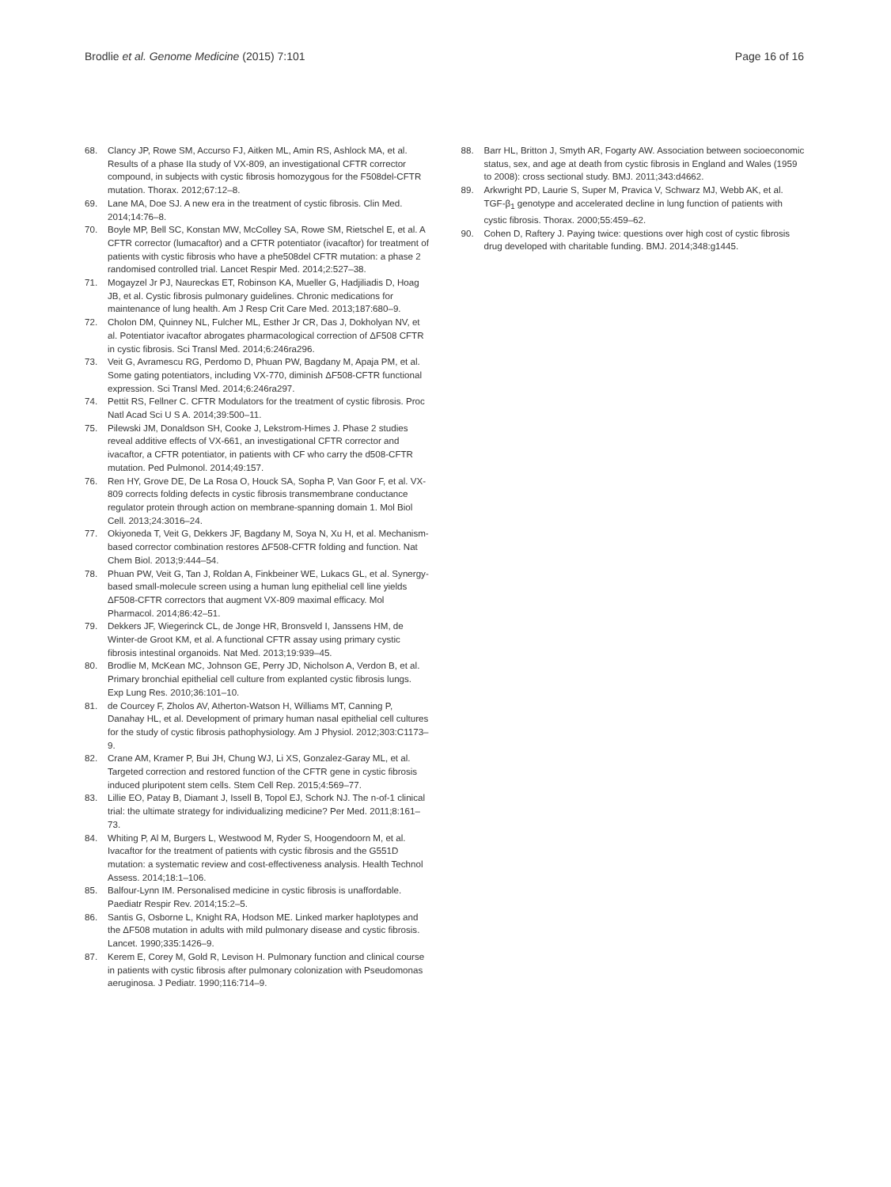Brodlie et al. Genome Medicine (2015) 7:101 Page 16 of 16
68. Clancy JP, Rowe SM, Accurso FJ, Aitken ML, Amin RS, Ashlock MA, et al. Results of a phase IIa study of VX-809, an investigational CFTR corrector compound, in subjects with cystic fibrosis homozygous for the F508del-CFTR mutation. Thorax. 2012;67:12–8.
69. Lane MA, Doe SJ. A new era in the treatment of cystic fibrosis. Clin Med. 2014;14:76–8.
70. Boyle MP, Bell SC, Konstan MW, McColley SA, Rowe SM, Rietschel E, et al. A CFTR corrector (lumacaftor) and a CFTR potentiator (ivacaftor) for treatment of patients with cystic fibrosis who have a phe508del CFTR mutation: a phase 2 randomised controlled trial. Lancet Respir Med. 2014;2:527–38.
71. Mogayzel Jr PJ, Naureckas ET, Robinson KA, Mueller G, Hadjiliadis D, Hoag JB, et al. Cystic fibrosis pulmonary guidelines. Chronic medications for maintenance of lung health. Am J Resp Crit Care Med. 2013;187:680–9.
72. Cholon DM, Quinney NL, Fulcher ML, Esther Jr CR, Das J, Dokholyan NV, et al. Potentiator ivacaftor abrogates pharmacological correction of ΔF508 CFTR in cystic fibrosis. Sci Transl Med. 2014;6:246ra296.
73. Veit G, Avramescu RG, Perdomo D, Phuan PW, Bagdany M, Apaja PM, et al. Some gating potentiators, including VX-770, diminish ΔF508-CFTR functional expression. Sci Transl Med. 2014;6:246ra297.
74. Pettit RS, Fellner C. CFTR Modulators for the treatment of cystic fibrosis. Proc Natl Acad Sci U S A. 2014;39:500–11.
75. Pilewski JM, Donaldson SH, Cooke J, Lekstrom-Himes J. Phase 2 studies reveal additive effects of VX-661, an investigational CFTR corrector and ivacaftor, a CFTR potentiator, in patients with CF who carry the d508-CFTR mutation. Ped Pulmonol. 2014;49:157.
76. Ren HY, Grove DE, De La Rosa O, Houck SA, Sopha P, Van Goor F, et al. VX-809 corrects folding defects in cystic fibrosis transmembrane conductance regulator protein through action on membrane-spanning domain 1. Mol Biol Cell. 2013;24:3016–24.
77. Okiyoneda T, Veit G, Dekkers JF, Bagdany M, Soya N, Xu H, et al. Mechanism-based corrector combination restores ΔF508-CFTR folding and function. Nat Chem Biol. 2013;9:444–54.
78. Phuan PW, Veit G, Tan J, Roldan A, Finkbeiner WE, Lukacs GL, et al. Synergy-based small-molecule screen using a human lung epithelial cell line yields ΔF508-CFTR correctors that augment VX-809 maximal efficacy. Mol Pharmacol. 2014;86:42–51.
79. Dekkers JF, Wiegerinck CL, de Jonge HR, Bronsveld I, Janssens HM, de Winter-de Groot KM, et al. A functional CFTR assay using primary cystic fibrosis intestinal organoids. Nat Med. 2013;19:939–45.
80. Brodlie M, McKean MC, Johnson GE, Perry JD, Nicholson A, Verdon B, et al. Primary bronchial epithelial cell culture from explanted cystic fibrosis lungs. Exp Lung Res. 2010;36:101–10.
81. de Courcey F, Zholos AV, Atherton-Watson H, Williams MT, Canning P, Danahay HL, et al. Development of primary human nasal epithelial cell cultures for the study of cystic fibrosis pathophysiology. Am J Physiol. 2012;303:C1173–9.
82. Crane AM, Kramer P, Bui JH, Chung WJ, Li XS, Gonzalez-Garay ML, et al. Targeted correction and restored function of the CFTR gene in cystic fibrosis induced pluripotent stem cells. Stem Cell Rep. 2015;4:569–77.
83. Lillie EO, Patay B, Diamant J, Issell B, Topol EJ, Schork NJ. The n-of-1 clinical trial: the ultimate strategy for individualizing medicine? Per Med. 2011;8:161–73.
84. Whiting P, Al M, Burgers L, Westwood M, Ryder S, Hoogendoorn M, et al. Ivacaftor for the treatment of patients with cystic fibrosis and the G551D mutation: a systematic review and cost-effectiveness analysis. Health Technol Assess. 2014;18:1–106.
85. Balfour-Lynn IM. Personalised medicine in cystic fibrosis is unaffordable. Paediatr Respir Rev. 2014;15:2–5.
86. Santis G, Osborne L, Knight RA, Hodson ME. Linked marker haplotypes and the ΔF508 mutation in adults with mild pulmonary disease and cystic fibrosis. Lancet. 1990;335:1426–9.
87. Kerem E, Corey M, Gold R, Levison H. Pulmonary function and clinical course in patients with cystic fibrosis after pulmonary colonization with Pseudomonas aeruginosa. J Pediatr. 1990;116:714–9.
88. Barr HL, Britton J, Smyth AR, Fogarty AW. Association between socioeconomic status, sex, and age at death from cystic fibrosis in England and Wales (1959 to 2008): cross sectional study. BMJ. 2011;343:d4662.
89. Arkwright PD, Laurie S, Super M, Pravica V, Schwarz MJ, Webb AK, et al. TGF-β<sub>1</sub> genotype and accelerated decline in lung function of patients with cystic fibrosis. Thorax. 2000;55:459–62.
90. Cohen D, Raftery J. Paying twice: questions over high cost of cystic fibrosis drug developed with charitable funding. BMJ. 2014;348:g1445.